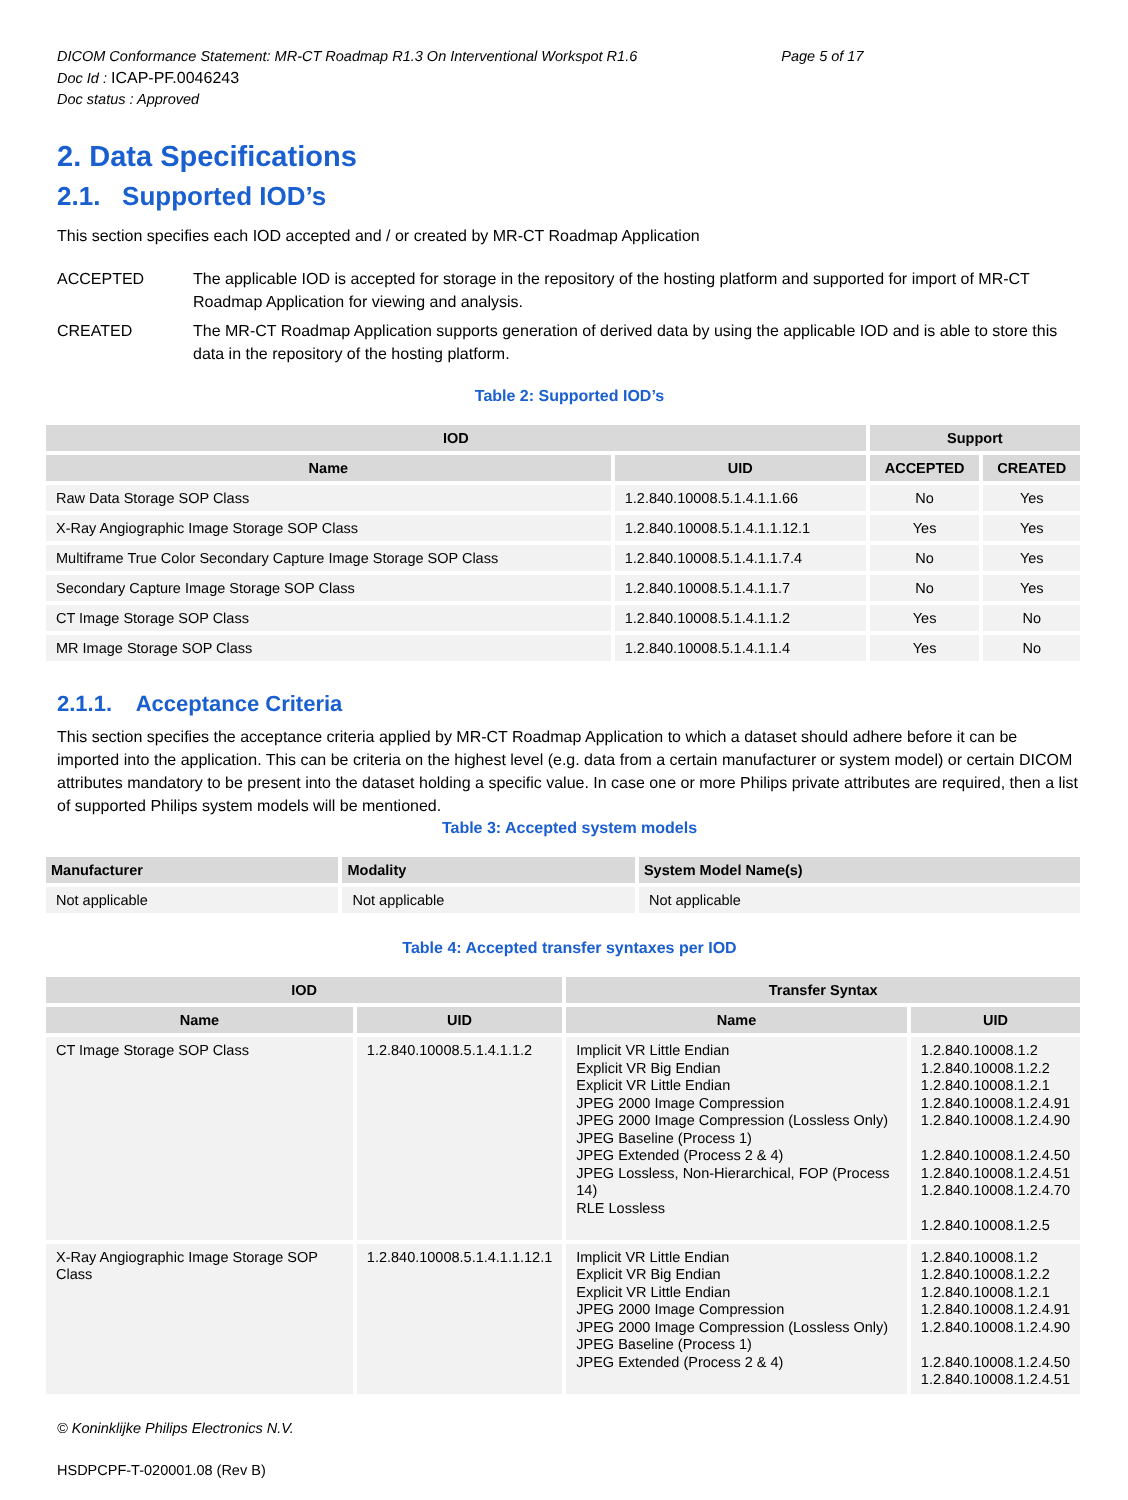DICOM Conformance Statement: MR-CT Roadmap R1.3 On Interventional Workspot R1.6 Page 5 of 17
Doc Id : ICAP-PF.0046243
Doc status : Approved
2. Data Specifications
2.1. Supported IOD’s
This section specifies each IOD accepted and / or created by MR-CT Roadmap Application
ACCEPTED The applicable IOD is accepted for storage in the repository of the hosting platform and supported for import of MR-CT Roadmap Application for viewing and analysis.
CREATED The MR-CT Roadmap Application supports generation of derived data by using the applicable IOD and is able to store this data in the repository of the hosting platform.
Table 2: Supported IOD’s
| IOD | | Support | |
| --- | --- | --- | --- |
| Name | UID | ACCEPTED | CREATED |
| Raw Data Storage SOP Class | 1.2.840.10008.5.1.4.1.1.66 | No | Yes |
| X-Ray Angiographic Image Storage SOP Class | 1.2.840.10008.5.1.4.1.1.12.1 | Yes | Yes |
| Multiframe True Color Secondary Capture Image Storage SOP Class | 1.2.840.10008.5.1.4.1.1.7.4 | No | Yes |
| Secondary Capture Image Storage SOP Class | 1.2.840.10008.5.1.4.1.1.7 | No | Yes |
| CT Image Storage SOP Class | 1.2.840.10008.5.1.4.1.1.2 | Yes | No |
| MR Image Storage SOP Class | 1.2.840.10008.5.1.4.1.1.4 | Yes | No |
2.1.1. Acceptance Criteria
This section specifies the acceptance criteria applied by MR-CT Roadmap Application to which a dataset should adhere before it can be imported into the application. This can be criteria on the highest level (e.g. data from a certain manufacturer or system model) or certain DICOM attributes mandatory to be present into the dataset holding a specific value. In case one or more Philips private attributes are required, then a list of supported Philips system models will be mentioned.
Table 3: Accepted system models
| Manufacturer | Modality | System Model Name(s) |
| --- | --- | --- |
| Not applicable | Not applicable | Not applicable |
Table 4: Accepted transfer syntaxes per IOD
| IOD | | Transfer Syntax | |
| --- | --- | --- | --- |
| Name | UID | Name | UID |
| CT Image Storage SOP Class | 1.2.840.10008.5.1.4.1.1.2 | Implicit VR Little Endian Explicit VR Big Endian Explicit VR Little Endian JPEG 2000 Image Compression JPEG 2000 Image Compression (Lossless Only) JPEG Baseline (Process 1) JPEG Extended (Process 2 & 4) JPEG Lossless, Non-Hierarchical, FOP (Process 14) RLE Lossless | 1.2.840.10008.1.2 1.2.840.10008.1.2.2 1.2.840.10008.1.2.1 1.2.840.10008.1.2.4.91 1.2.840.10008.1.2.4.90 1.2.840.10008.1.2.4.50 1.2.840.10008.1.2.4.51 1.2.840.10008.1.2.4.70 1.2.840.10008.1.2.5 |
| X-Ray Angiographic Image Storage SOP Class | 1.2.840.10008.5.1.4.1.1.12.1 | Implicit VR Little Endian Explicit VR Big Endian Explicit VR Little Endian JPEG 2000 Image Compression JPEG 2000 Image Compression (Lossless Only) JPEG Baseline (Process 1) JPEG Extended (Process 2 & 4) | 1.2.840.10008.1.2 1.2.840.10008.1.2.2 1.2.840.10008.1.2.1 1.2.840.10008.1.2.4.91 1.2.840.10008.1.2.4.90 1.2.840.10008.1.2.4.50 1.2.840.10008.1.2.4.51 |
© Koninklijke Philips Electronics N.V.
HSDPCPF-T-020001.08 (Rev B)